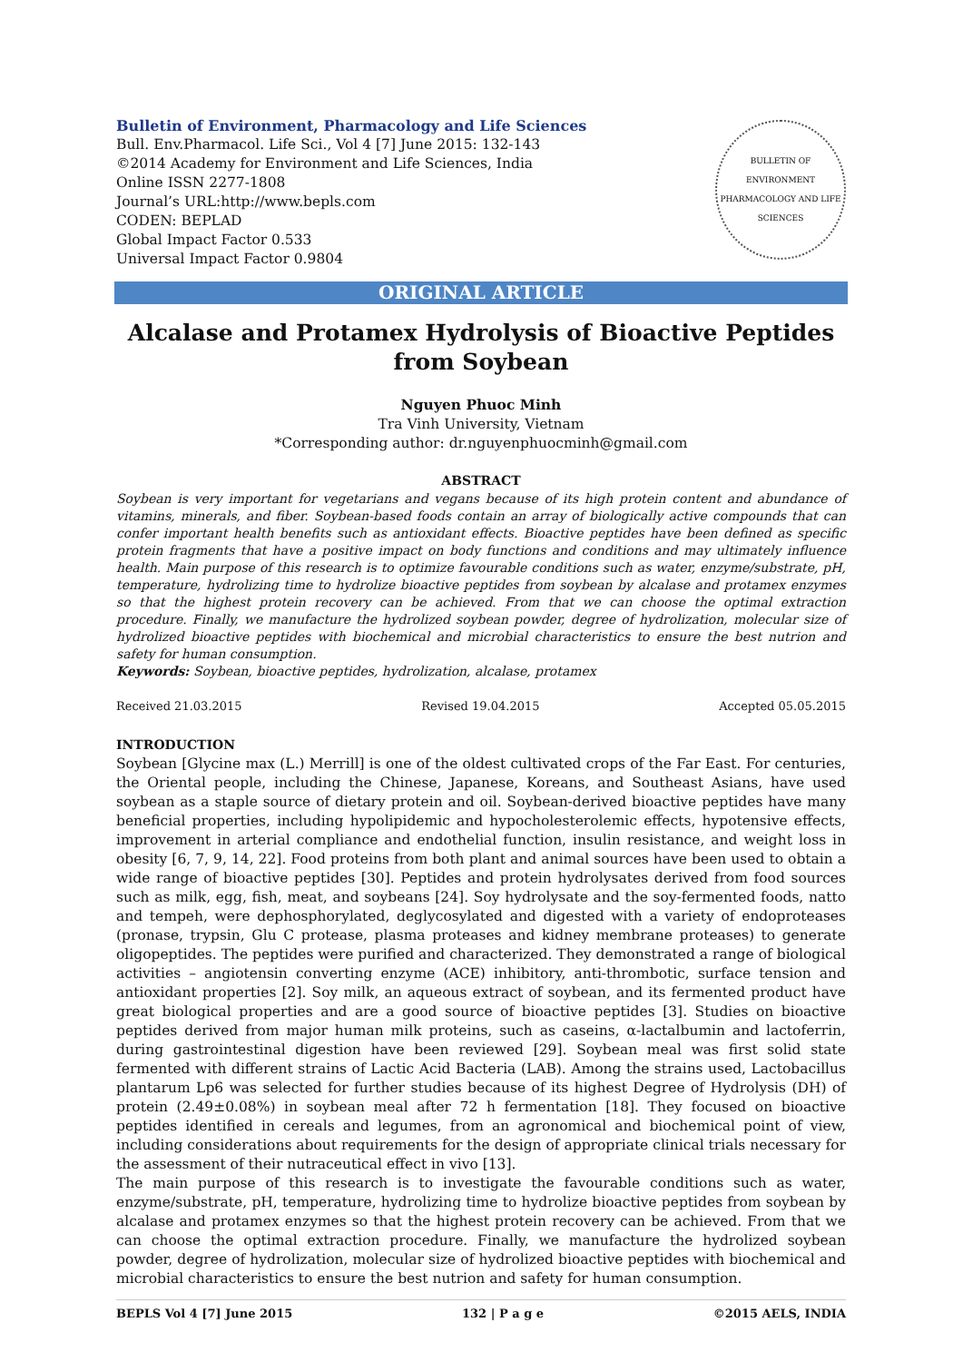Bulletin of Environment, Pharmacology and Life Sciences
Bull. Env.Pharmacol. Life Sci., Vol 4 [7] June 2015: 132-143
©2014 Academy for Environment and Life Sciences, India
Online ISSN 2277-1808
Journal’s URL:http://www.bepls.com
CODEN: BEPLAD
Global Impact Factor 0.533
Universal Impact Factor 0.9804
BULLETIN OF ENVIRONMENT PHARMACOLOGY AND LIFE SCIENCES
ORIGINAL ARTICLE
Alcalase and Protamex Hydrolysis of Bioactive Peptides from Soybean
Nguyen Phuoc Minh
Tra Vinh University, Vietnam
*Corresponding author: dr.nguyenphuocminh@gmail.com
ABSTRACT
Soybean is very important for vegetarians and vegans because of its high protein content and abundance of vitamins, minerals, and fiber. Soybean-based foods contain an array of biologically active compounds that can confer important health benefits such as antioxidant effects. Bioactive peptides have been defined as specific protein fragments that have a positive impact on body functions and conditions and may ultimately influence health. Main purpose of this research is to optimize favourable conditions such as water, enzyme/substrate, pH, temperature, hydrolizing time to hydrolize bioactive peptides from soybean by alcalase and protamex enzymes so that the highest protein recovery can be achieved. From that we can choose the optimal extraction procedure. Finally, we manufacture the hydrolized soybean powder, degree of hydrolization, molecular size of hydrolized bioactive peptides with biochemical and microbial characteristics to ensure the best nutrion and safety for human consumption.
Keywords: Soybean, bioactive peptides, hydrolization, alcalase, protamex
Received 21.03.2015 Revised 19.04.2015 Accepted 05.05.2015
INTRODUCTION
Soybean [Glycine max (L.) Merrill] is one of the oldest cultivated crops of the Far East. For centuries, the Oriental people, including the Chinese, Japanese, Koreans, and Southeast Asians, have used soybean as a staple source of dietary protein and oil. Soybean-derived bioactive peptides have many beneficial properties, including hypolipidemic and hypocholesterolemic effects, hypotensive effects, improvement in arterial compliance and endothelial function, insulin resistance, and weight loss in obesity [6, 7, 9, 14, 22]. Food proteins from both plant and animal sources have been used to obtain a wide range of bioactive peptides [30]. Peptides and protein hydrolysates derived from food sources such as milk, egg, fish, meat, and soybeans [24]. Soy hydrolysate and the soy-fermented foods, natto and tempeh, were dephosphorylated, deglycosylated and digested with a variety of endoproteases (pronase, trypsin, Glu C protease, plasma proteases and kidney membrane proteases) to generate oligopeptides. The peptides were purified and characterized. They demonstrated a range of biological activities – angiotensin converting enzyme (ACE) inhibitory, anti-thrombotic, surface tension and antioxidant properties [2]. Soy milk, an aqueous extract of soybean, and its fermented product have great biological properties and are a good source of bioactive peptides [3]. Studies on bioactive peptides derived from major human milk proteins, such as caseins, α-lactalbumin and lactoferrin, during gastrointestinal digestion have been reviewed [29]. Soybean meal was first solid state fermented with different strains of Lactic Acid Bacteria (LAB). Among the strains used, Lactobacillus plantarum Lp6 was selected for further studies because of its highest Degree of Hydrolysis (DH) of protein (2.49±0.08%) in soybean meal after 72 h fermentation [18]. They focused on bioactive peptides identified in cereals and legumes, from an agronomical and biochemical point of view, including considerations about requirements for the design of appropriate clinical trials necessary for the assessment of their nutraceutical effect in vivo [13].
The main purpose of this research is to investigate the favourable conditions such as water, enzyme/substrate, pH, temperature, hydrolizing time to hydrolize bioactive peptides from soybean by alcalase and protamex enzymes so that the highest protein recovery can be achieved. From that we can choose the optimal extraction procedure. Finally, we manufacture the hydrolized soybean powder, degree of hydrolization, molecular size of hydrolized bioactive peptides with biochemical and microbial characteristics to ensure the best nutrion and safety for human consumption.
BEPLS Vol 4 [7] June 2015 132 | P a g e ©2015 AELS, INDIA